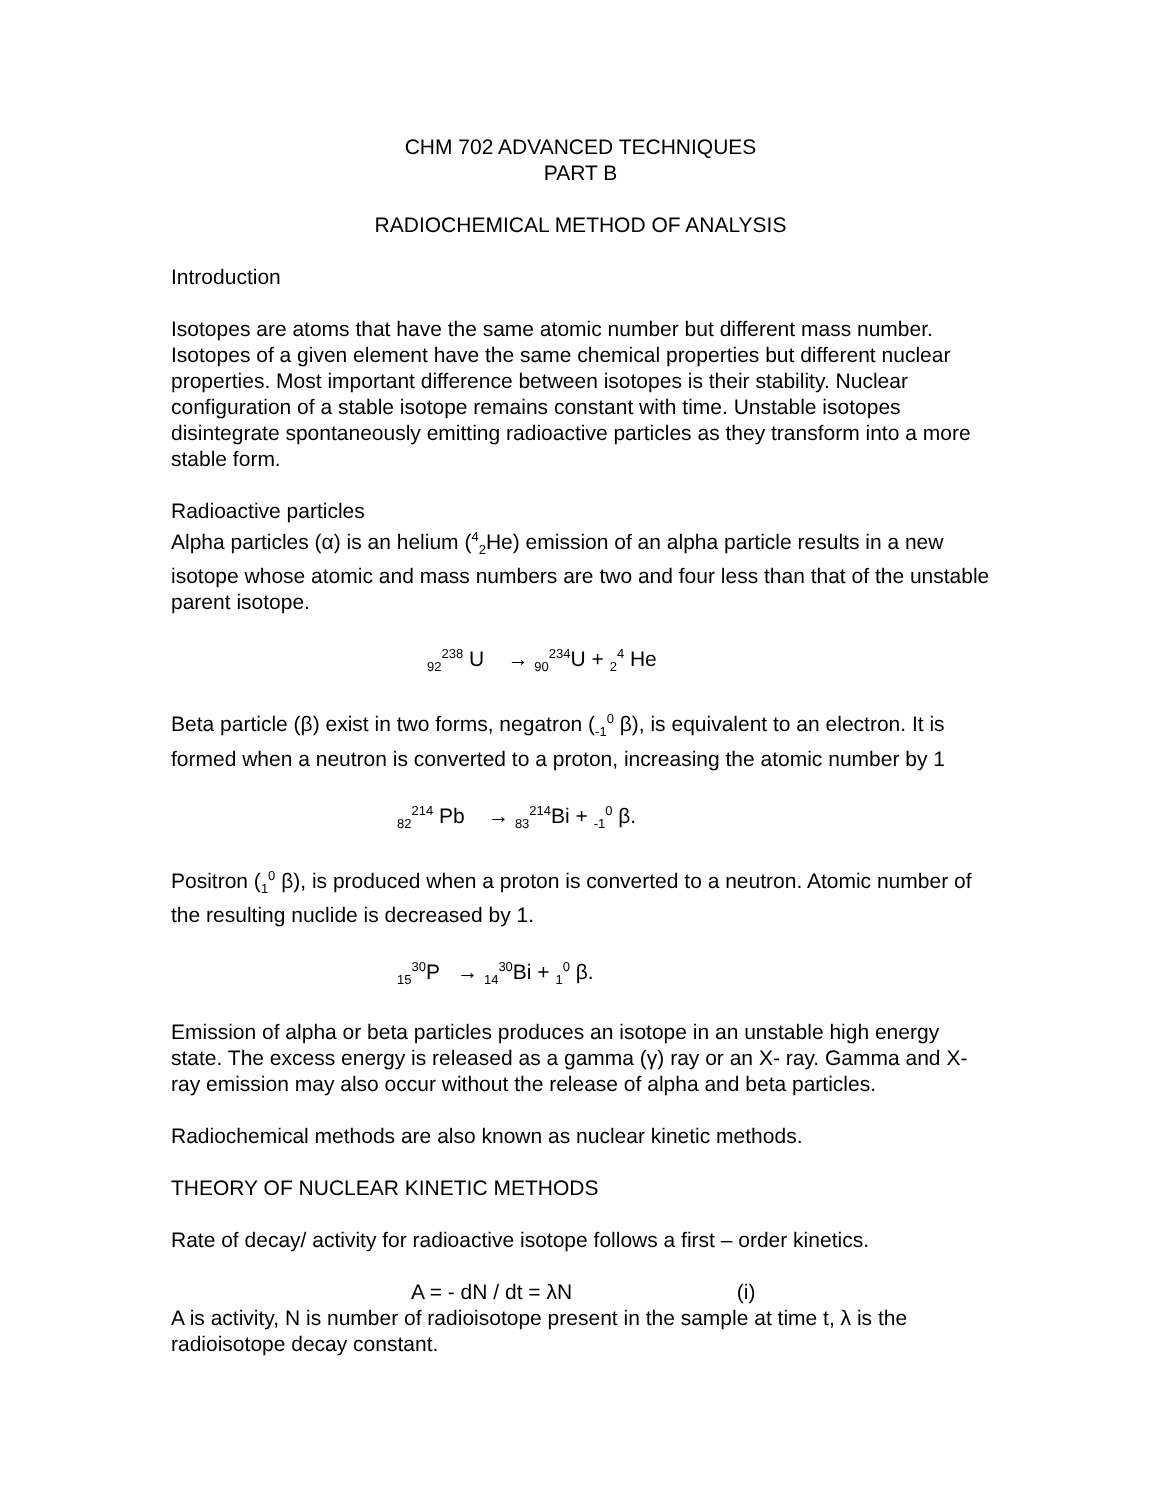CHM 702 ADVANCED TECHNIQUES
PART B
RADIOCHEMICAL METHOD OF ANALYSIS
Introduction
Isotopes are atoms that have the same atomic number but different mass number. Isotopes of a given element have the same chemical properties but different nuclear properties. Most important difference between isotopes is their stability. Nuclear configuration of a stable isotope remains constant with time. Unstable isotopes disintegrate spontaneously emitting radioactive particles as they transform into a more stable form.
Radioactive particles
Alpha particles (α) is an helium (<sup>4</sup><sub>2</sub>He) emission of an alpha particle results in a new isotope whose atomic and mass numbers are two and four less than that of the unstable parent isotope.
<sub>92</sub><sup>238</sup> U → <sub>90</sub><sup>234</sup>U + <sub>2</sub><sup>4</sup> He
Beta particle (β) exist in two forms, negatron (<sub>-1</sub><sup>0</sup> β), is equivalent to an electron. It is formed when a neutron is converted to a proton, increasing the atomic number by 1
<sub>82</sub><sup>214</sup> Pb → <sub>83</sub><sup>214</sup>Bi + <sub>-1</sub><sup>0</sup> β.
Positron (<sub>1</sub><sup>0</sup> β), is produced when a proton is converted to a neutron. Atomic number of the resulting nuclide is decreased by 1.
<sub>15</sub><sup>30</sup>P → <sub>14</sub><sup>30</sup>Bi + <sub>1</sub><sup>0</sup> β.
Emission of alpha or beta particles produces an isotope in an unstable high energy state. The excess energy is released as a gamma (γ) ray or an X- ray. Gamma and X- ray emission may also occur without the release of alpha and beta particles.
Radiochemical methods are also known as nuclear kinetic methods.
THEORY OF NUCLEAR KINETIC METHODS
Rate of decay/ activity for radioactive isotope follows a first – order kinetics.
A = - dN / dt = λN (i)
A is activity, N is number of radioisotope present in the sample at time t, λ is the radioisotope decay constant.